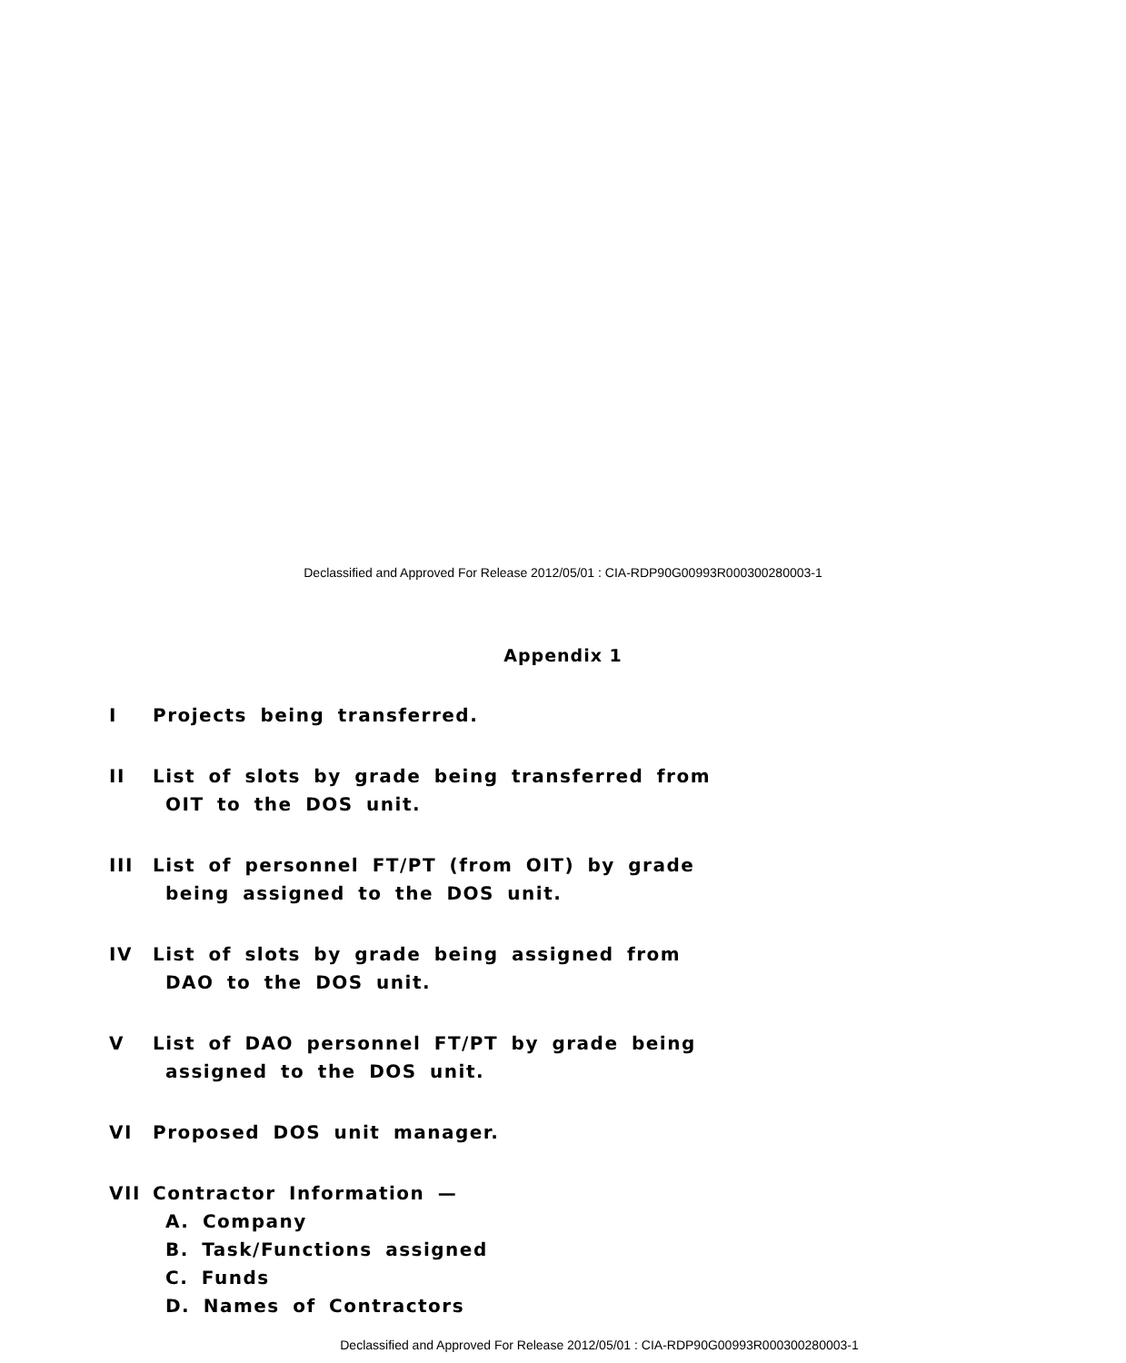Declassified and Approved For Release 2012/05/01 : CIA-RDP90G00993R000300280003-1
Appendix 1
I Projects being transferred.
II List of slots by grade being transferred from
OIT to the DOS unit.
III List of personnel FT/PT (from OIT) by grade
being assigned to the DOS unit.
IV List of slots by grade being assigned from
DAO to the DOS unit.
V List of DAO personnel FT/PT by grade being
assigned to the DOS unit.
VI Proposed DOS unit manager.
VII Contractor Information —
A. Company
B. Task/Functions assigned
C. Funds
D. Names of Contractors
Declassified and Approved For Release 2012/05/01 : CIA-RDP90G00993R000300280003-1